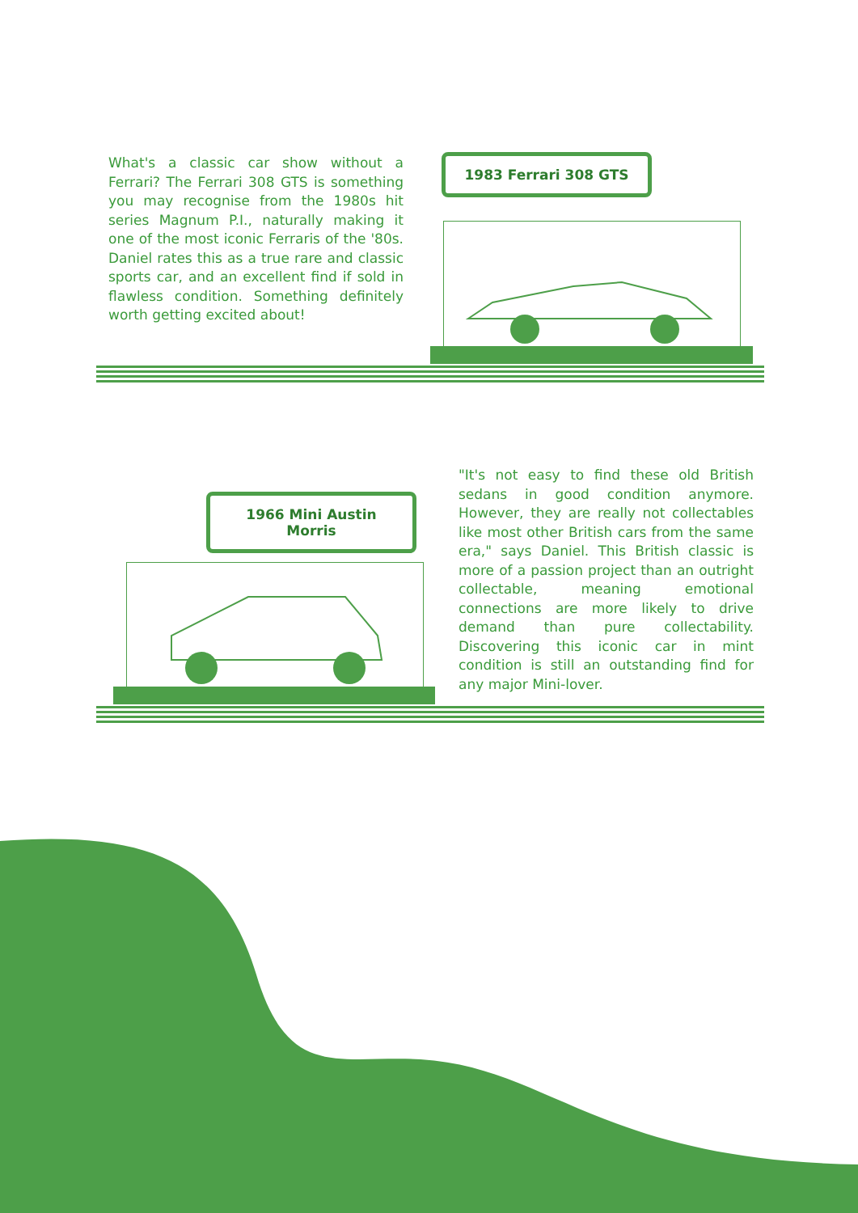What's a classic car show without a Ferrari? The Ferrari 308 GTS is something you may recognise from the 1980s hit series Magnum P.I., naturally making it one of the most iconic Ferraris of the '80s. Daniel rates this as a true rare and classic sports car, and an excellent find if sold in flawless condition. Something definitely worth getting excited about!
1983 Ferrari 308 GTS
"It's not easy to find these old British sedans in good condition anymore. However, they are really not collectables like most other British cars from the same era," says Daniel. This British classic is more of a passion project than an outright collectable, meaning emotional connections are more likely to drive demand than pure collectability. Discovering this iconic car in mint condition is still an outstanding find for any major Mini-lover.
1966 Mini Austin Morris